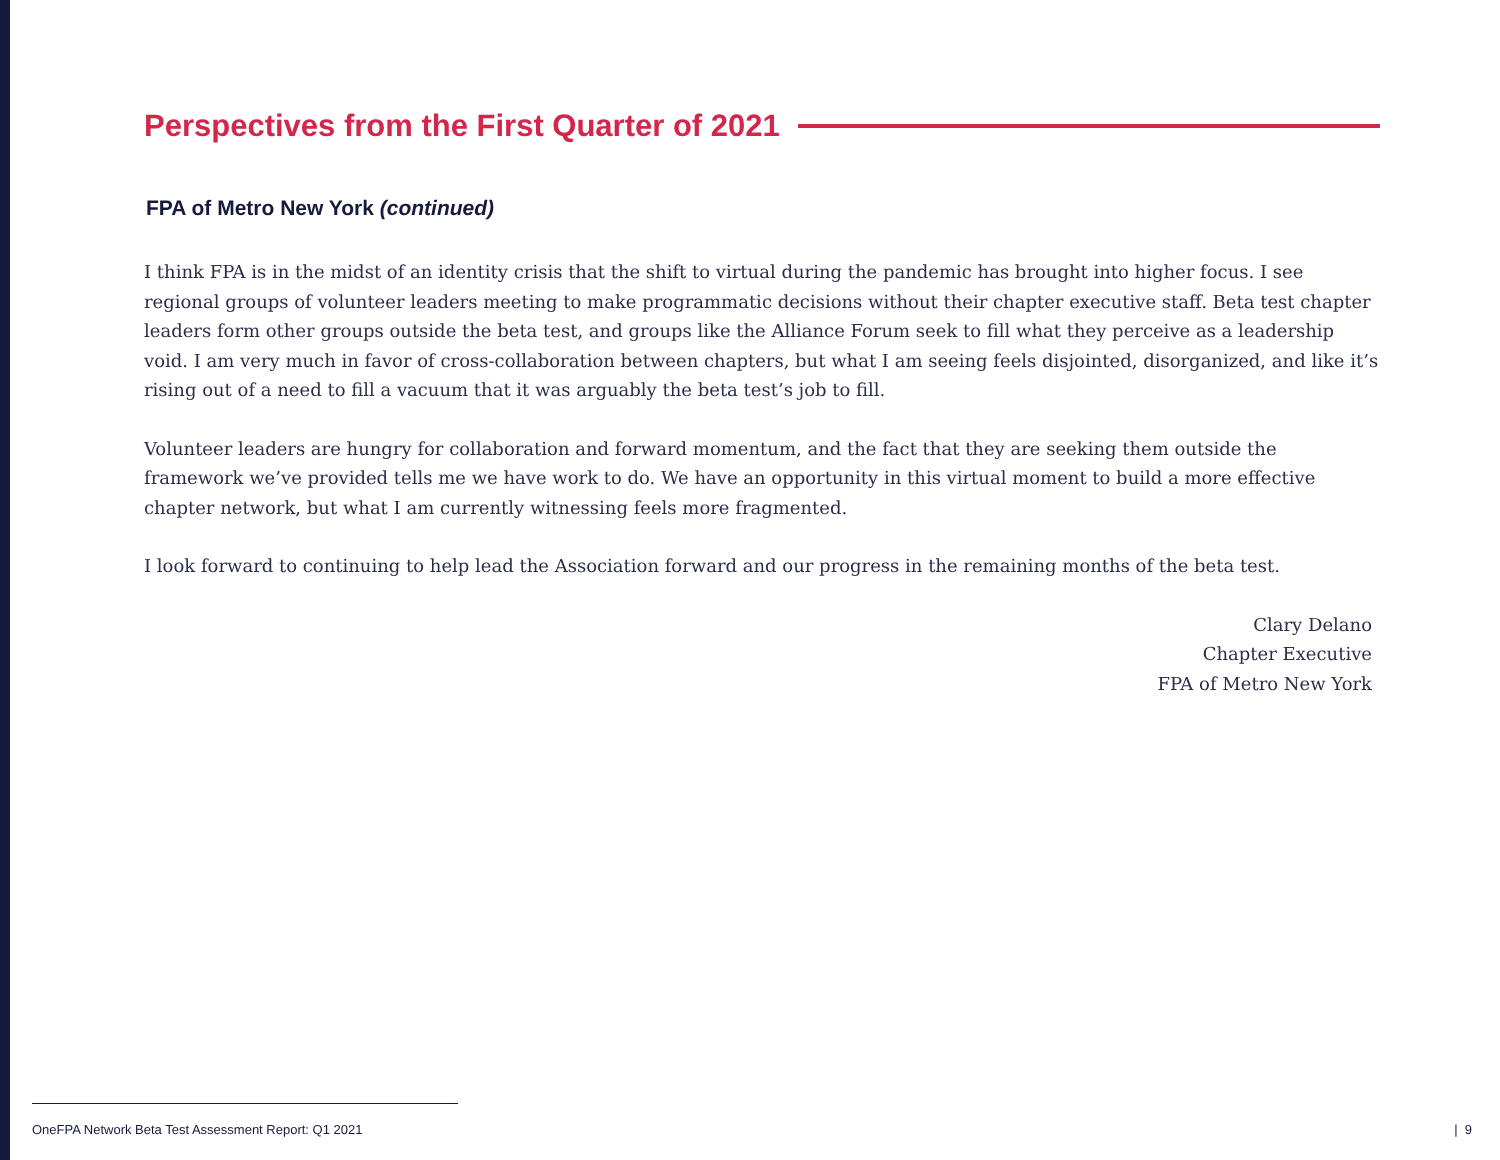Perspectives from the First Quarter of 2021
FPA of Metro New York (continued)
I think FPA is in the midst of an identity crisis that the shift to virtual during the pandemic has brought into higher focus. I see regional groups of volunteer leaders meeting to make programmatic decisions without their chapter executive staff. Beta test chapter leaders form other groups outside the beta test, and groups like the Alliance Forum seek to fill what they perceive as a leadership void. I am very much in favor of cross-collaboration between chapters, but what I am seeing feels disjointed, disorganized, and like it’s rising out of a need to fill a vacuum that it was arguably the beta test’s job to fill.
Volunteer leaders are hungry for collaboration and forward momentum, and the fact that they are seeking them outside the framework we’ve provided tells me we have work to do. We have an opportunity in this virtual moment to build a more effective chapter network, but what I am currently witnessing feels more fragmented.
I look forward to continuing to help lead the Association forward and our progress in the remaining months of the beta test.
Clary Delano
Chapter Executive
FPA of Metro New York
OneFPA Network Beta Test Assessment Report: Q1 2021
| 9